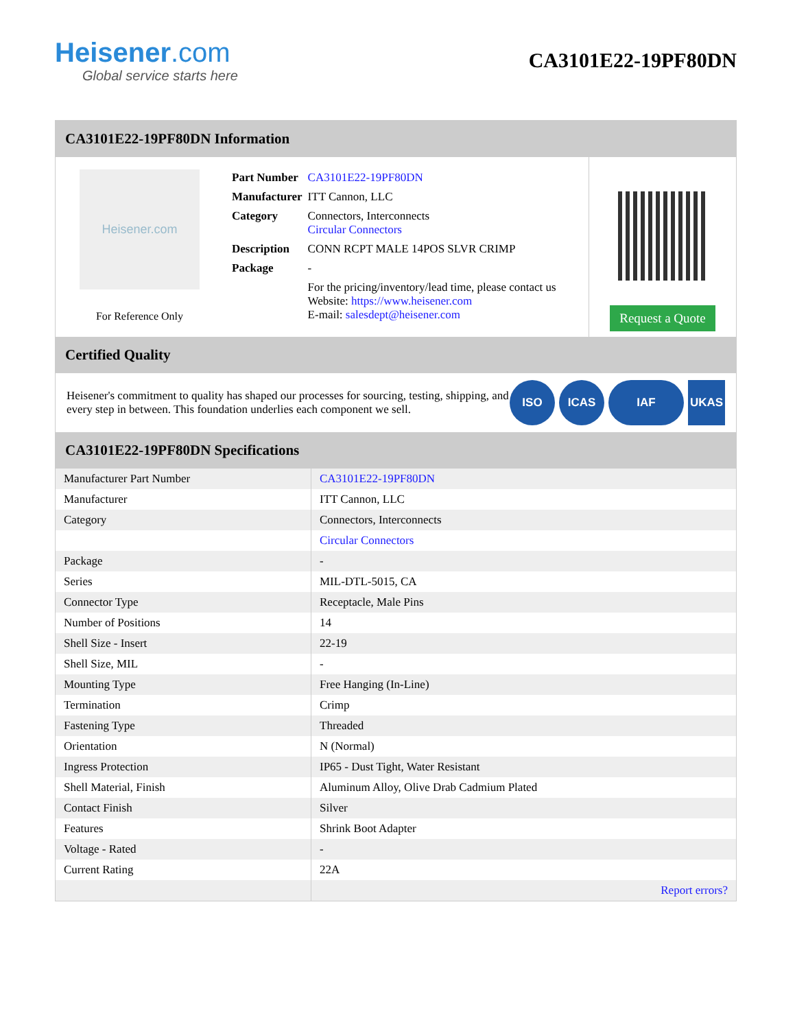Heisener.com
Global service starts here
CA3101E22-19PF80DN
CA3101E22-19PF80DN Information
Heisener.com
For Reference Only
| Part Number | CA3101E22-19PF80DN |
| Manufacturer | ITT Cannon, LLC |
| Category | Connectors, Interconnects Circular Connectors |
| Description | CONN RCPT MALE 14POS SLVR CRIMP |
| Package | - |
| | For the pricing/inventory/lead time, please contact us Website: https://www.heisener.com E-mail: salesdept@heisener.com |
Request a Quote
Certified Quality
Heisener's commitment to quality has shaped our processes for sourcing, testing, shipping, and every step in between. This foundation underlies each component we sell.
ISO ICAS IAF UKAS
CA3101E22-19PF80DN Specifications
| Manufacturer Part Number | CA3101E22-19PF80DN |
| Manufacturer | ITT Cannon, LLC |
| Category | Connectors, Interconnects |
| | Circular Connectors |
| Package | - |
| Series | MIL-DTL-5015, CA |
| Connector Type | Receptacle, Male Pins |
| Number of Positions | 14 |
| Shell Size - Insert | 22-19 |
| Shell Size, MIL | - |
| Mounting Type | Free Hanging (In-Line) |
| Termination | Crimp |
| Fastening Type | Threaded |
| Orientation | N (Normal) |
| Ingress Protection | IP65 - Dust Tight, Water Resistant |
| Shell Material, Finish | Aluminum Alloy, Olive Drab Cadmium Plated |
| Contact Finish | Silver |
| Features | Shrink Boot Adapter |
| Voltage - Rated | - |
| Current Rating | 22A |
| | Report errors? |